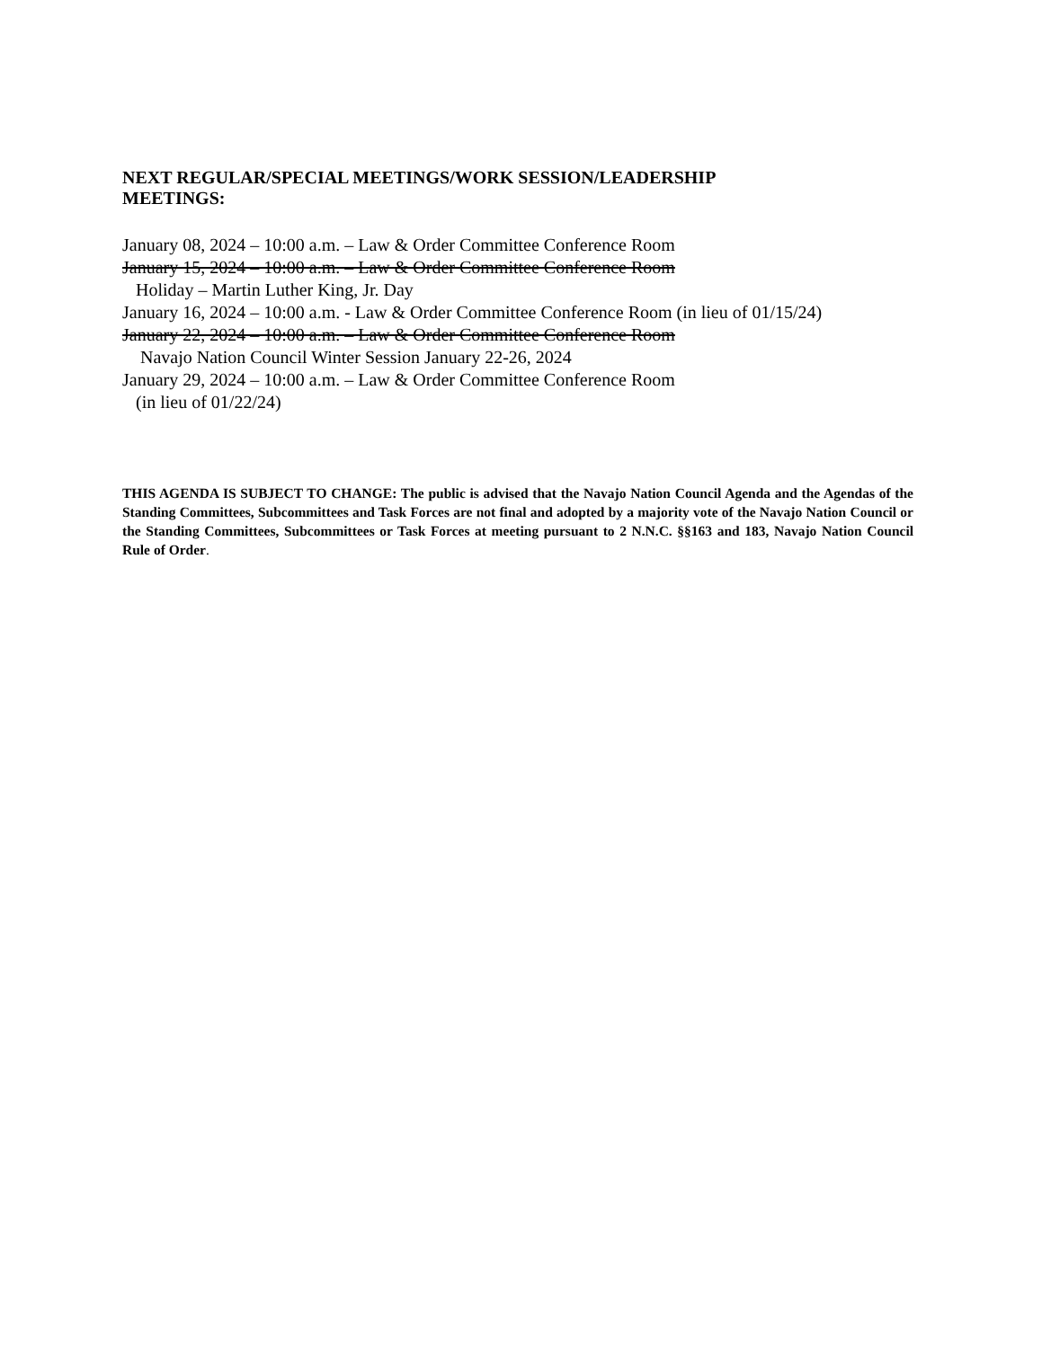NEXT REGULAR/SPECIAL MEETINGS/WORK SESSION/LEADERSHIP
MEETINGS:
January 08, 2024 – 10:00 a.m. – Law & Order Committee Conference Room
January 15, 2024 – 10:00 a.m. – Law & Order Committee Conference Room
Holiday – Martin Luther King, Jr. Day
January 16, 2024 – 10:00 a.m. - Law & Order Committee Conference Room (in lieu of 01/15/24)
January 22, 2024 – 10:00 a.m. – Law & Order Committee Conference Room
Navajo Nation Council Winter Session January 22-26, 2024
January 29, 2024 – 10:00 a.m. – Law & Order Committee Conference Room
(in lieu of 01/22/24)
THIS AGENDA IS SUBJECT TO CHANGE: The public is advised that the Navajo Nation Council Agenda and the Agendas of the Standing Committees, Subcommittees and Task Forces are not final and adopted by a majority vote of the Navajo Nation Council or the Standing Committees, Subcommittees or Task Forces at meeting pursuant to 2 N.N.C. §§163 and 183, Navajo Nation Council Rule of Order.